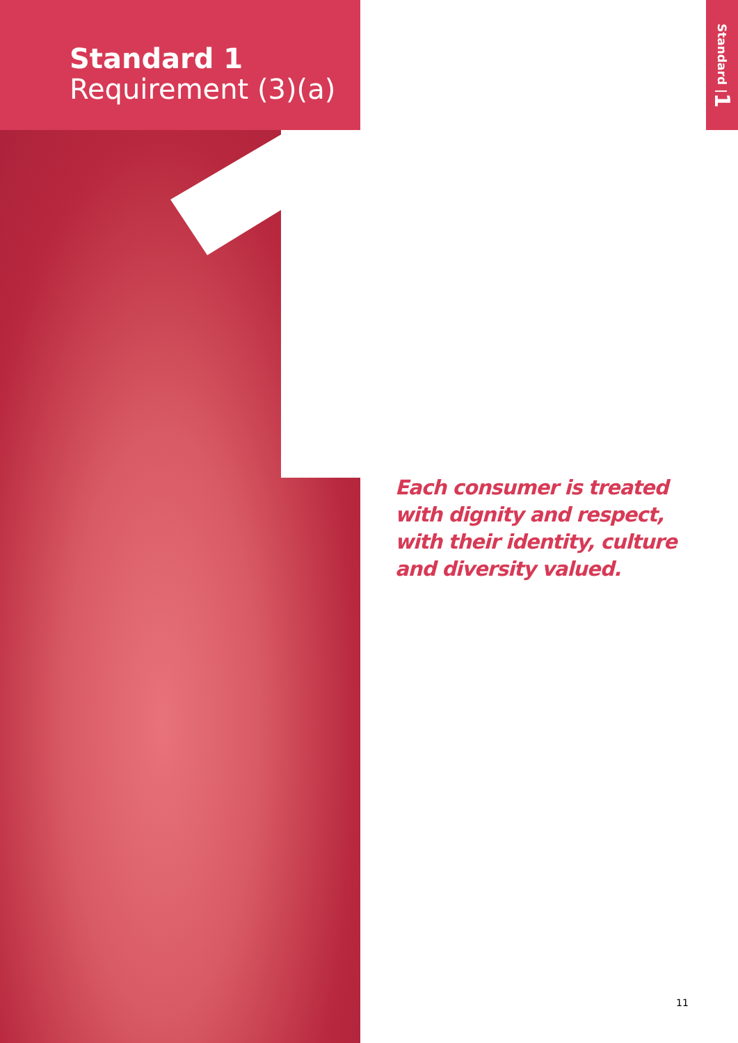Standard 1
Requirement (3)(a)
Standard | 1
Each consumer is treated
with dignity and respect,
with their identity, culture
and diversity valued.
11